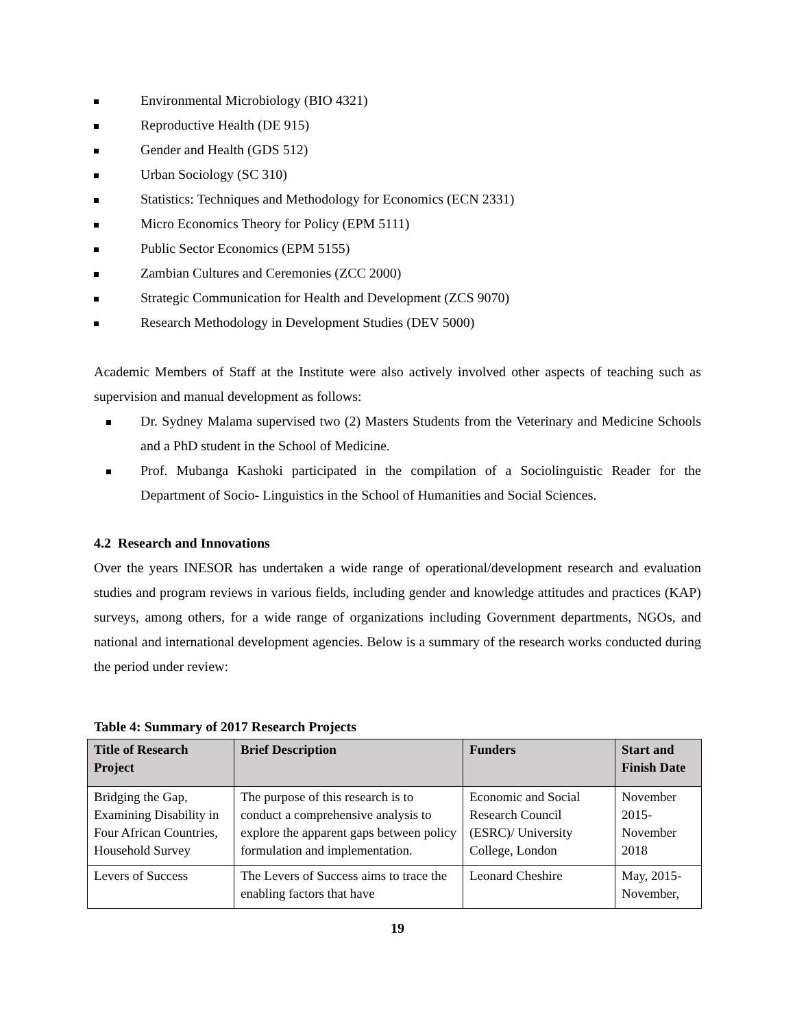Environmental Microbiology (BIO 4321)
Reproductive Health (DE 915)
Gender and Health (GDS 512)
Urban Sociology (SC 310)
Statistics: Techniques and Methodology for Economics (ECN 2331)
Micro Economics Theory for Policy (EPM 5111)
Public Sector Economics (EPM 5155)
Zambian Cultures and Ceremonies (ZCC 2000)
Strategic Communication for Health and Development (ZCS 9070)
Research Methodology in Development Studies (DEV 5000)
Academic Members of Staff at the Institute were also actively involved other aspects of teaching such as supervision and manual development as follows:
Dr. Sydney Malama supervised two (2) Masters Students from the Veterinary and Medicine Schools and a PhD student in the School of Medicine.
Prof. Mubanga Kashoki participated in the compilation of a Sociolinguistic Reader for the Department of Socio- Linguistics in the School of Humanities and Social Sciences.
4.2 Research and Innovations
Over the years INESOR has undertaken a wide range of operational/development research and evaluation studies and program reviews in various fields, including gender and knowledge attitudes and practices (KAP) surveys, among others, for a wide range of organizations including Government departments, NGOs, and national and international development agencies. Below is a summary of the research works conducted during the period under review:
Table 4: Summary of 2017 Research Projects
| Title of Research Project | Brief Description | Funders | Start and Finish Date |
| --- | --- | --- | --- |
| Bridging the Gap, Examining Disability in Four African Countries, Household Survey | The purpose of this research is to conduct a comprehensive analysis to explore the apparent gaps between policy formulation and implementation. | Economic and Social Research Council (ESRC)/ University College, London | November 2015- November 2018 |
| Levers of Success | The Levers of Success aims to trace the enabling factors that have | Leonard Cheshire | May, 2015- November, |
19